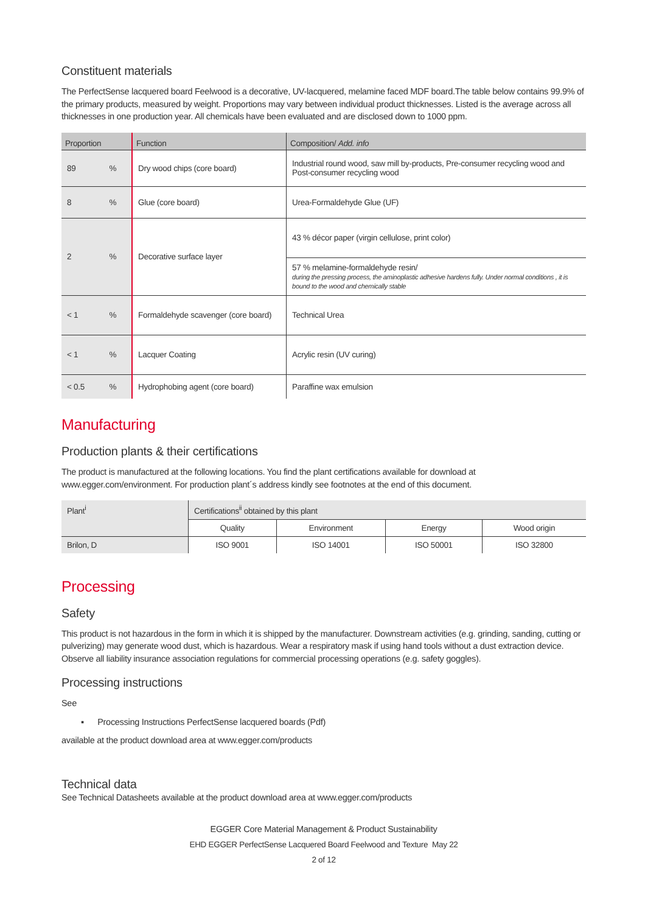Constituent materials
The PerfectSense lacquered board Feelwood is a decorative, UV-lacquered, melamine faced MDF board.The table below contains 99.9% of the primary products, measured by weight. Proportions may vary between individual product thicknesses. Listed is the average across all thicknesses in one production year. All chemicals have been evaluated and are disclosed down to 1000 ppm.
| Proportion | | Function | Composition/ Add. info |
| --- | --- | --- | --- |
| 89 | % | Dry wood chips (core board) | Industrial round wood, saw mill by-products, Pre-consumer recycling wood and Post-consumer recycling wood |
| 8 | % | Glue (core board) | Urea-Formaldehyde Glue (UF) |
| 2 | % | Decorative surface layer | 43 % décor paper (virgin cellulose, print color) |
| | | | 57 % melamine-formaldehyde resin/ during the pressing process, the aminoplastic adhesive hardens fully. Under normal conditions , it is bound to the wood and chemically stable |
| < 1 | % | Formaldehyde scavenger (core board) | Technical Urea |
| < 1 | % | Lacquer Coating | Acrylic resin (UV curing) |
| < 0.5 | % | Hydrophobing agent (core board) | Paraffine wax emulsion |
Manufacturing
Production plants & their certifications
The product is manufactured at the following locations. You find the plant certifications available for download at www.egger.com/environment. For production plant´s address kindly see footnotes at the end of this document.
| Plant<sup>i</sup> | Certifications<sup>ii</sup> obtained by this plant | | | |
| --- | --- | --- | --- | --- |
| | Quality | Environment | Energy | Wood origin |
| Brilon, D | ISO 9001 | ISO 14001 | ISO 50001 | ISO 32800 |
Processing
Safety
This product is not hazardous in the form in which it is shipped by the manufacturer. Downstream activities (e.g. grinding, sanding, cutting or pulverizing) may generate wood dust, which is hazardous. Wear a respiratory mask if using hand tools without a dust extraction device. Observe all liability insurance association regulations for commercial processing operations (e.g. safety goggles).
Processing instructions
See
▪ Processing Instructions PerfectSense lacquered boards (Pdf)
available at the product download area at www.egger.com/products
Technical data
See Technical Datasheets available at the product download area at www.egger.com/products
EGGER Core Material Management & Product Sustainability
EHD EGGER PerfectSense Lacquered Board Feelwood and Texture May 22
2 of 12